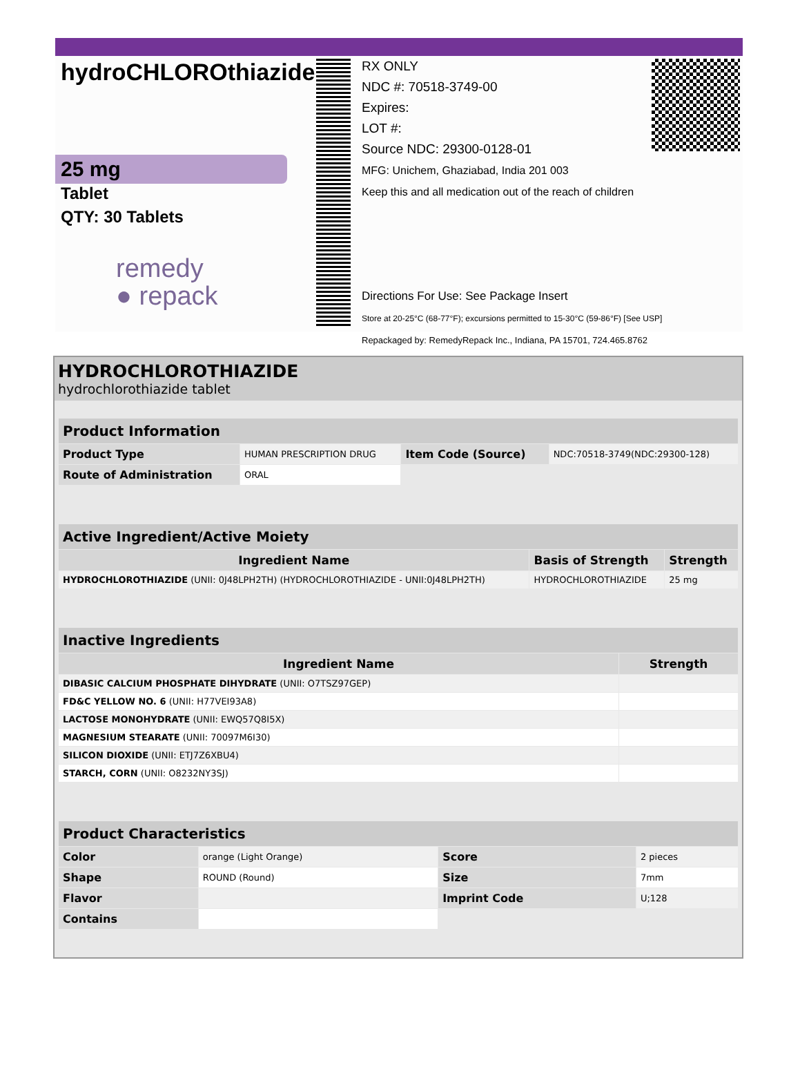hydroCHLOROthiazide
25 mg
Tablet
QTY: 30 Tablets
remedy
● repack
RX ONLY
NDC #: 70518-3749-00
Expires:
LOT #:
Source NDC: 29300-0128-01
MFG: Unichem, Ghaziabad, India 201 003
Keep this and all medication out of the reach of children
Directions For Use: See Package Insert
Store at 20-25°C (68-77°F); excursions permitted to 15-30°C (59-86°F) [See USP]
Repackaged by: RemedyRepack Inc., Indiana, PA 15701, 724.465.8762
HYDROCHLOROTHIAZIDE
hydrochlorothiazide tablet
| Product Information | | | |
| Product Type | HUMAN PRESCRIPTION DRUG | Item Code (Source) | NDC:70518-3749(NDC:29300-128) |
| Route of Administration | ORAL | | |
| Active Ingredient/Active Moiety | | |
| Ingredient Name | Basis of Strength | Strength |
| HYDROCHLOROTHIAZIDE (UNII: 0J48LPH2TH) (HYDROCHLOROTHIAZIDE - UNII:0J48LPH2TH) | HYDROCHLOROTHIAZIDE | 25 mg |
| Inactive Ingredients | |
| Ingredient Name | Strength |
| DIBASIC CALCIUM PHOSPHATE DIHYDRATE (UNII: O7TSZ97GEP) | |
| FD&C YELLOW NO. 6 (UNII: H77VEI93A8) | |
| LACTOSE MONOHYDRATE (UNII: EWQ57Q8I5X) | |
| MAGNESIUM STEARATE (UNII: 70097M6I30) | |
| SILICON DIOXIDE (UNII: ETJ7Z6XBU4) | |
| STARCH, CORN (UNII: O8232NY3SJ) | |
| Product Characteristics | | | |
| Color | orange (Light Orange) | Score | 2 pieces |
| Shape | ROUND (Round) | Size | 7mm |
| Flavor | | Imprint Code | U;128 |
| Contains | | | |